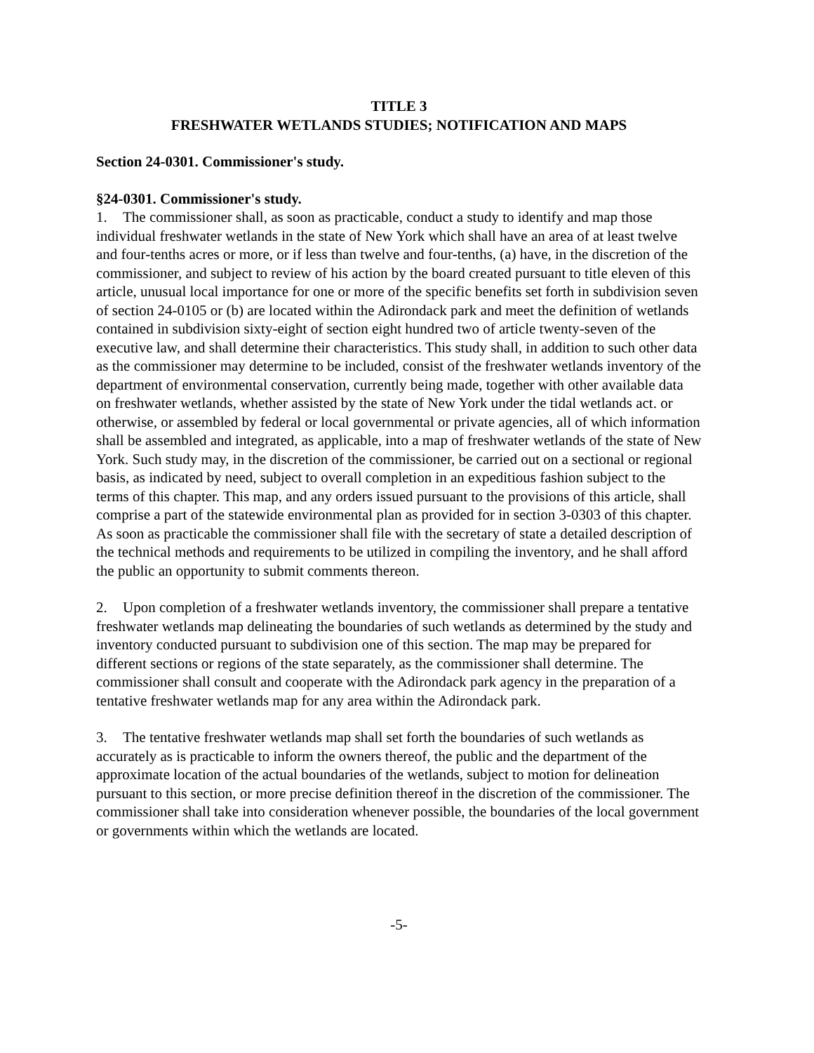TITLE 3
FRESHWATER WETLANDS STUDIES; NOTIFICATION AND MAPS
Section 24-0301. Commissioner's study.
§24-0301. Commissioner's study.
1. The commissioner shall, as soon as practicable, conduct a study to identify and map those individual freshwater wetlands in the state of New York which shall have an area of at least twelve and four-tenths acres or more, or if less than twelve and four-tenths, (a) have, in the discretion of the commissioner, and subject to review of his action by the board created pursuant to title eleven of this article, unusual local importance for one or more of the specific benefits set forth in subdivision seven of section 24-0105 or (b) are located within the Adirondack park and meet the definition of wetlands contained in subdivision sixty-eight of section eight hundred two of article twenty-seven of the executive law, and shall determine their characteristics. This study shall, in addition to such other data as the commissioner may determine to be included, consist of the freshwater wetlands inventory of the department of environmental conservation, currently being made, together with other available data on freshwater wetlands, whether assisted by the state of New York under the tidal wetlands act. or otherwise, or assembled by federal or local governmental or private agencies, all of which information shall be assembled and integrated, as applicable, into a map of freshwater wetlands of the state of New York. Such study may, in the discretion of the commissioner, be carried out on a sectional or regional basis, as indicated by need, subject to overall completion in an expeditious fashion subject to the terms of this chapter. This map, and any orders issued pursuant to the provisions of this article, shall comprise a part of the statewide environmental plan as provided for in section 3-0303 of this chapter. As soon as practicable the commissioner shall file with the secretary of state a detailed description of the technical methods and requirements to be utilized in compiling the inventory, and he shall afford the public an opportunity to submit comments thereon.
2. Upon completion of a freshwater wetlands inventory, the commissioner shall prepare a tentative freshwater wetlands map delineating the boundaries of such wetlands as determined by the study and inventory conducted pursuant to subdivision one of this section. The map may be prepared for different sections or regions of the state separately, as the commissioner shall determine. The commissioner shall consult and cooperate with the Adirondack park agency in the preparation of a tentative freshwater wetlands map for any area within the Adirondack park.
3. The tentative freshwater wetlands map shall set forth the boundaries of such wetlands as accurately as is practicable to inform the owners thereof, the public and the department of the approximate location of the actual boundaries of the wetlands, subject to motion for delineation pursuant to this section, or more precise definition thereof in the discretion of the commissioner. The commissioner shall take into consideration whenever possible, the boundaries of the local government or governments within which the wetlands are located.
-5-